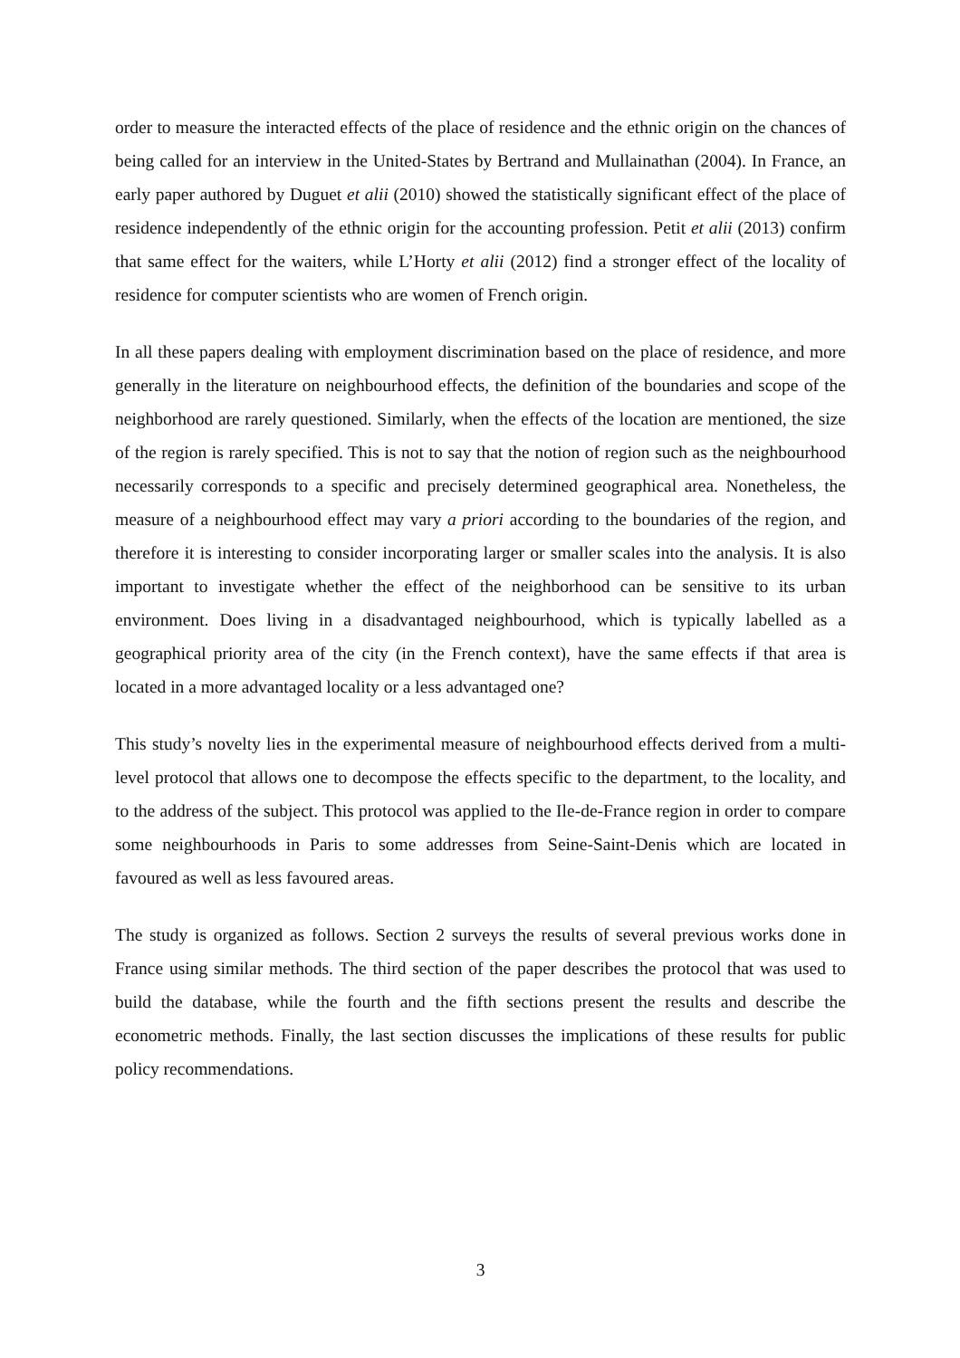order to measure the interacted effects of the place of residence and the ethnic origin on the chances of being called for an interview in the United-States by Bertrand and Mullainathan (2004). In France, an early paper authored by Duguet et alii (2010) showed the statistically significant effect of the place of residence independently of the ethnic origin for the accounting profession. Petit et alii (2013) confirm that same effect for the waiters, while L’Horty et alii (2012) find a stronger effect of the locality of residence for computer scientists who are women of French origin.
In all these papers dealing with employment discrimination based on the place of residence, and more generally in the literature on neighbourhood effects, the definition of the boundaries and scope of the neighborhood are rarely questioned. Similarly, when the effects of the location are mentioned, the size of the region is rarely specified. This is not to say that the notion of region such as the neighbourhood necessarily corresponds to a specific and precisely determined geographical area. Nonetheless, the measure of a neighbourhood effect may vary a priori according to the boundaries of the region, and therefore it is interesting to consider incorporating larger or smaller scales into the analysis. It is also important to investigate whether the effect of the neighborhood can be sensitive to its urban environment. Does living in a disadvantaged neighbourhood, which is typically labelled as a geographical priority area of the city (in the French context), have the same effects if that area is located in a more advantaged locality or a less advantaged one?
This study’s novelty lies in the experimental measure of neighbourhood effects derived from a multi-level protocol that allows one to decompose the effects specific to the department, to the locality, and to the address of the subject. This protocol was applied to the Ile-de-France region in order to compare some neighbourhoods in Paris to some addresses from Seine-Saint-Denis which are located in favoured as well as less favoured areas.
The study is organized as follows. Section 2 surveys the results of several previous works done in France using similar methods. The third section of the paper describes the protocol that was used to build the database, while the fourth and the fifth sections present the results and describe the econometric methods. Finally, the last section discusses the implications of these results for public policy recommendations.
3